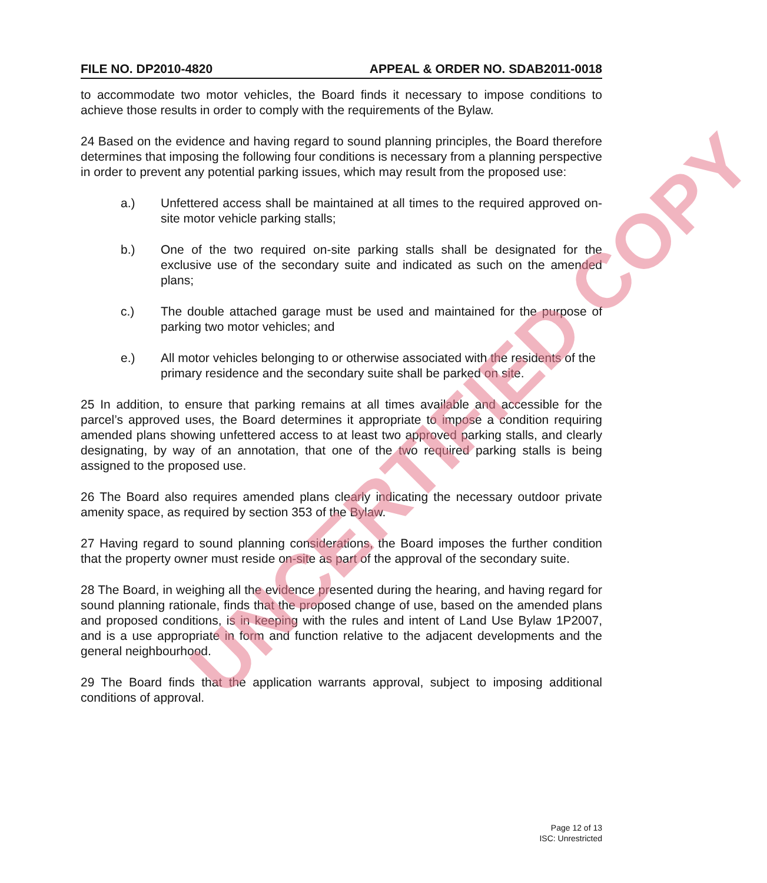FILE NO. DP2010-4820 APPEAL & ORDER NO. SDAB2011-0018
to accommodate two motor vehicles, the Board finds it necessary to impose conditions to achieve those results in order to comply with the requirements of the Bylaw.
24 Based on the evidence and having regard to sound planning principles, the Board therefore determines that imposing the following four conditions is necessary from a planning perspective in order to prevent any potential parking issues, which may result from the proposed use:
a.) Unfettered access shall be maintained at all times to the required approved on-site motor vehicle parking stalls;
b.) One of the two required on-site parking stalls shall be designated for the exclusive use of the secondary suite and indicated as such on the amended plans;
c.) The double attached garage must be used and maintained for the purpose of parking two motor vehicles; and
e.) All motor vehicles belonging to or otherwise associated with the residents of the primary residence and the secondary suite shall be parked on site.
25 In addition, to ensure that parking remains at all times available and accessible for the parcel’s approved uses, the Board determines it appropriate to impose a condition requiring amended plans showing unfettered access to at least two approved parking stalls, and clearly designating, by way of an annotation, that one of the two required parking stalls is being assigned to the proposed use.
26 The Board also requires amended plans clearly indicating the necessary outdoor private amenity space, as required by section 353 of the Bylaw.
27 Having regard to sound planning considerations, the Board imposes the further condition that the property owner must reside on-site as part of the approval of the secondary suite.
28 The Board, in weighing all the evidence presented during the hearing, and having regard for sound planning rationale, finds that the proposed change of use, based on the amended plans and proposed conditions, is in keeping with the rules and intent of Land Use Bylaw 1P2007, and is a use appropriate in form and function relative to the adjacent developments and the general neighbourhood.
29 The Board finds that the application warrants approval, subject to imposing additional conditions of approval.
Page 12 of 13
ISC: Unrestricted
UNCERTIFIED COPY